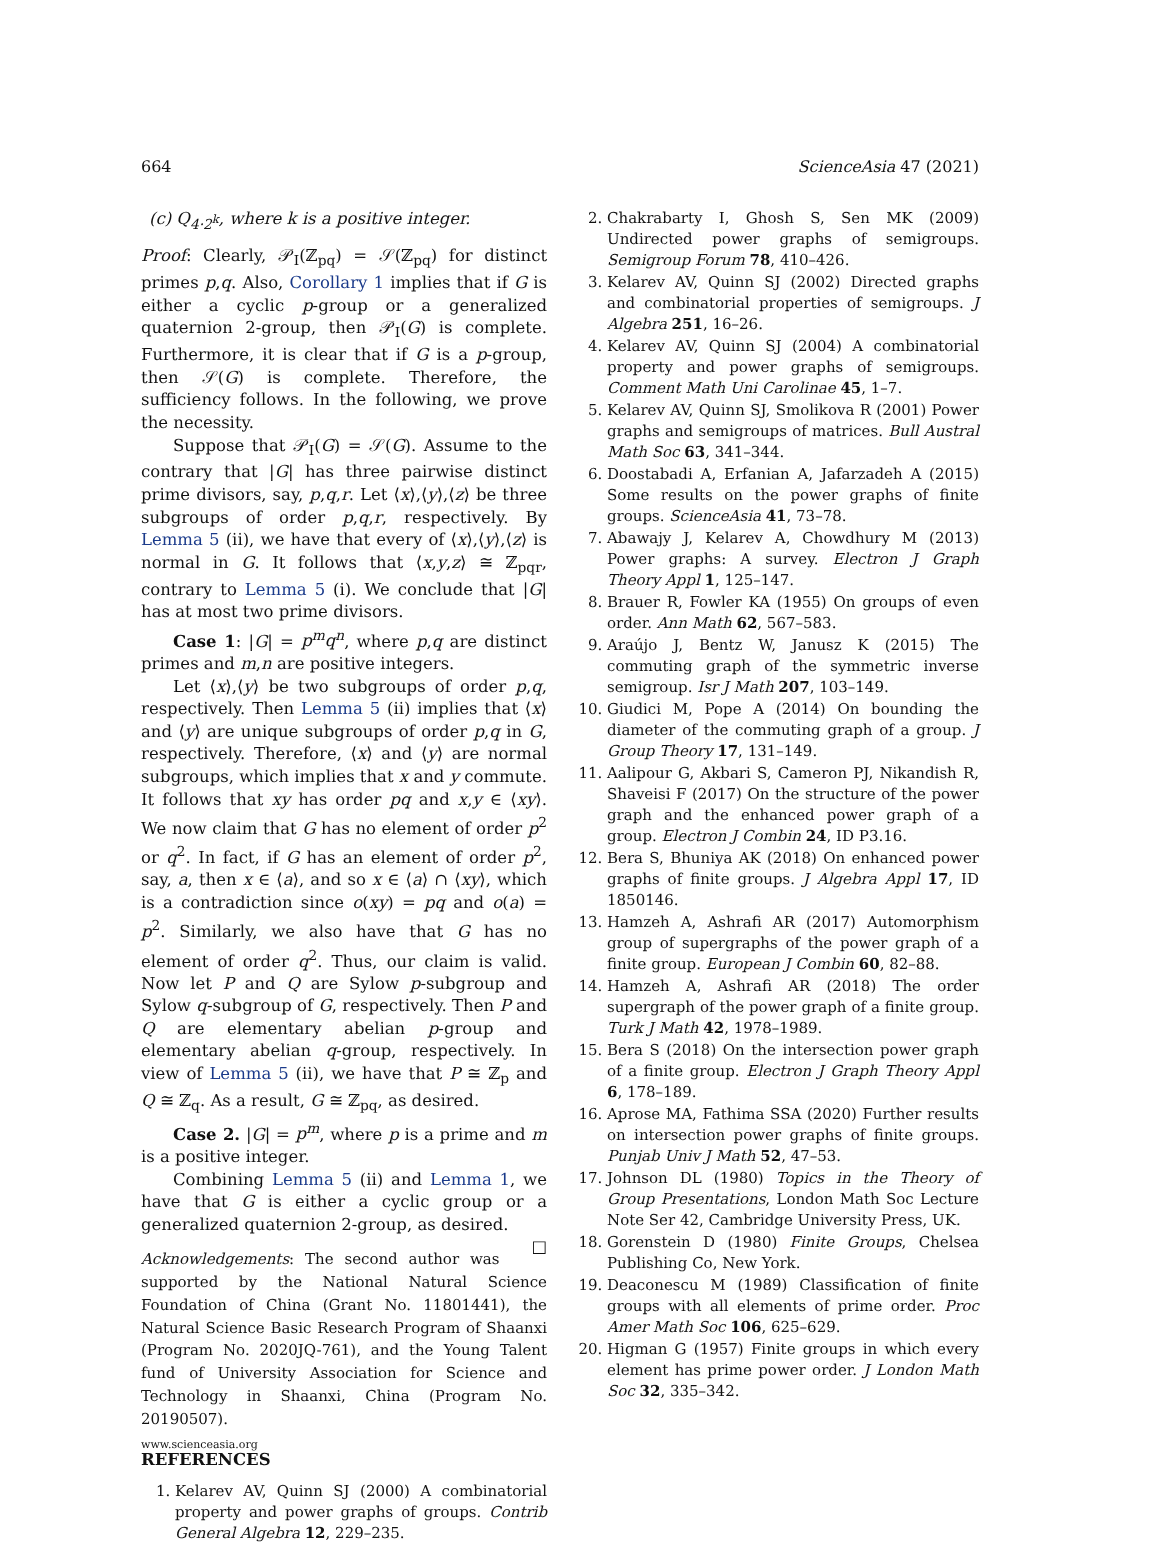664 ScienceAsia 47 (2021)
(c) Q<sub>4·2<sup>k</sup></sub>, where k is a positive integer.
Proof: Clearly, 𝒫<sub>I</sub>(ℤ<sub>pq</sub>) = 𝒮(ℤ<sub>pq</sub>) for distinct primes p,q. Also, Corollary 1 implies that if G is either a cyclic p-group or a generalized quaternion 2-group, then 𝒫<sub>I</sub>(G) is complete. Furthermore, it is clear that if G is a p-group, then 𝒮(G) is complete. Therefore, the sufficiency follows. In the following, we prove the necessity.
Suppose that 𝒫<sub>I</sub>(G) = 𝒮(G). Assume to the contrary that |G| has three pairwise distinct prime divisors, say, p,q,r. Let ⟨x⟩,⟨y⟩,⟨z⟩ be three subgroups of order p,q,r, respectively. By Lemma 5 (ii), we have that every of ⟨x⟩,⟨y⟩,⟨z⟩ is normal in G. It follows that ⟨x,y,z⟩ ≅ ℤ<sub>pqr</sub>, contrary to Lemma 5 (i). We conclude that |G| has at most two prime divisors.
Case 1: |G| = p<sup>m</sup>q<sup>n</sup>, where p,q are distinct primes and m,n are positive integers.
Let ⟨x⟩,⟨y⟩ be two subgroups of order p,q, respectively. Then Lemma 5 (ii) implies that ⟨x⟩ and ⟨y⟩ are unique subgroups of order p,q in G, respectively. Therefore, ⟨x⟩ and ⟨y⟩ are normal subgroups, which implies that x and y commute. It follows that xy has order pq and x,y ∈ ⟨xy⟩. We now claim that G has no element of order p<sup>2</sup> or q<sup>2</sup>. In fact, if G has an element of order p<sup>2</sup>, say, a, then x ∈ ⟨a⟩, and so x ∈ ⟨a⟩ ∩ ⟨xy⟩, which is a contradiction since o(xy) = pq and o(a) = p<sup>2</sup>. Similarly, we also have that G has no element of order q<sup>2</sup>. Thus, our claim is valid. Now let P and Q are Sylow p-subgroup and Sylow q-subgroup of G, respectively. Then P and Q are elementary abelian p-group and elementary abelian q-group, respectively. In view of Lemma 5 (ii), we have that P ≅ ℤ<sub>p</sub> and Q ≅ ℤ<sub>q</sub>. As a result, G ≅ ℤ<sub>pq</sub>, as desired.
Case 2. |G| = p<sup>m</sup>, where p is a prime and m is a positive integer.
Combining Lemma 5 (ii) and Lemma 1, we have that G is either a cyclic group or a generalized quaternion 2-group, as desired. □
Acknowledgements: The second author was supported by the National Natural Science Foundation of China (Grant No. 11801441), the Natural Science Basic Research Program of Shaanxi (Program No. 2020JQ-761), and the Young Talent fund of University Association for Science and Technology in Shaanxi, China (Program No. 20190507).
REFERENCES
1. Kelarev AV, Quinn SJ (2000) A combinatorial property and power graphs of groups. Contrib General Algebra 12, 229–235.
2. Chakrabarty I, Ghosh S, Sen MK (2009) Undirected power graphs of semigroups. Semigroup Forum 78, 410–426.
3. Kelarev AV, Quinn SJ (2002) Directed graphs and combinatorial properties of semigroups. J Algebra 251, 16–26.
4. Kelarev AV, Quinn SJ (2004) A combinatorial property and power graphs of semigroups. Comment Math Uni Carolinae 45, 1–7.
5. Kelarev AV, Quinn SJ, Smolikova R (2001) Power graphs and semigroups of matrices. Bull Austral Math Soc 63, 341–344.
6. Doostabadi A, Erfanian A, Jafarzadeh A (2015) Some results on the power graphs of finite groups. ScienceAsia 41, 73–78.
7. Abawajy J, Kelarev A, Chowdhury M (2013) Power graphs: A survey. Electron J Graph Theory Appl 1, 125–147.
8. Brauer R, Fowler KA (1955) On groups of even order. Ann Math 62, 567–583.
9. Araújo J, Bentz W, Janusz K (2015) The commuting graph of the symmetric inverse semigroup. Isr J Math 207, 103–149.
10. Giudici M, Pope A (2014) On bounding the diameter of the commuting graph of a group. J Group Theory 17, 131–149.
11. Aalipour G, Akbari S, Cameron PJ, Nikandish R, Shaveisi F (2017) On the structure of the power graph and the enhanced power graph of a group. Electron J Combin 24, ID P3.16.
12. Bera S, Bhuniya AK (2018) On enhanced power graphs of finite groups. J Algebra Appl 17, ID 1850146.
13. Hamzeh A, Ashrafi AR (2017) Automorphism group of supergraphs of the power graph of a finite group. European J Combin 60, 82–88.
14. Hamzeh A, Ashrafi AR (2018) The order supergraph of the power graph of a finite group. Turk J Math 42, 1978–1989.
15. Bera S (2018) On the intersection power graph of a finite group. Electron J Graph Theory Appl 6, 178–189.
16. Aprose MA, Fathima SSA (2020) Further results on intersection power graphs of finite groups. Punjab Univ J Math 52, 47–53.
17. Johnson DL (1980) Topics in the Theory of Group Presentations, London Math Soc Lecture Note Ser 42, Cambridge University Press, UK.
18. Gorenstein D (1980) Finite Groups, Chelsea Publishing Co, New York.
19. Deaconescu M (1989) Classification of finite groups with all elements of prime order. Proc Amer Math Soc 106, 625–629.
20. Higman G (1957) Finite groups in which every element has prime power order. J London Math Soc 32, 335–342.
www.scienceasia.org